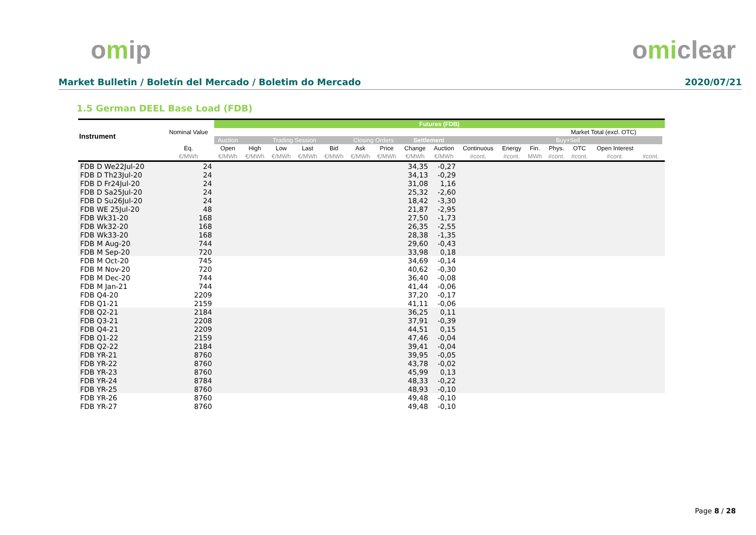omip omiclear
Market Bulletin / Boletín del Mercado / Boletim do Mercado 2020/07/21
1.5 German DEEL Base Load (FDB)
| Instrument | Nominal Value | Futures (FDB) | | | | | | | | | | | | | | | | |
| --- | --- | --- | --- | --- | --- | --- | --- | --- | --- | --- | --- | --- | --- | --- | --- | --- | --- | --- |
| | | | | | | | | | | | | | | Market Total (excl. OTC) | | | | |
| | | Auction | Trading Session | | | | Closing Orders | | Settlement | | | | | Buy+Sell | | | | |
| | Eq. | Open | High | Low | Last | Bid | Ask | Price | Change | Auction | Continuous | Energy | Fin. | Phys. | OTC | Open Interest | | |
| | €/MWh | €/MWh | €/MWh | €/MWh | €/MWh | €/MWh | €/MWh | €/MWh | €/MWh | €/MWh | #cont. | #cont. | MWh | #cont. | #cont. | #cont. | #cont. | |
| FDB D We22Jul-20 | 24 | | | | | | | | 34,35 | -0,27 | | | | | | | | |
| FDB D Th23Jul-20 | 24 | | | | | | | | 34,13 | -0,29 | | | | | | | | |
| FDB D Fr24Jul-20 | 24 | | | | | | | | 31,08 | 1,16 | | | | | | | | |
| FDB D Sa25Jul-20 | 24 | | | | | | | | 25,32 | -2,60 | | | | | | | | |
| FDB D Su26Jul-20 | 24 | | | | | | | | 18,42 | -3,30 | | | | | | | | |
| FDB WE 25Jul-20 | 48 | | | | | | | | 21,87 | -2,95 | | | | | | | | |
| FDB Wk31-20 | 168 | | | | | | | | 27,50 | -1,73 | | | | | | | | |
| FDB Wk32-20 | 168 | | | | | | | | 26,35 | -2,55 | | | | | | | | |
| FDB Wk33-20 | 168 | | | | | | | | 28,38 | -1,35 | | | | | | | | |
| FDB M Aug-20 | 744 | | | | | | | | 29,60 | -0,43 | | | | | | | | |
| FDB M Sep-20 | 720 | | | | | | | | 33,98 | 0,18 | | | | | | | | |
| FDB M Oct-20 | 745 | | | | | | | | 34,69 | -0,14 | | | | | | | | |
| FDB M Nov-20 | 720 | | | | | | | | 40,62 | -0,30 | | | | | | | | |
| FDB M Dec-20 | 744 | | | | | | | | 36,40 | -0,08 | | | | | | | | |
| FDB M Jan-21 | 744 | | | | | | | | 41,44 | -0,06 | | | | | | | | |
| FDB Q4-20 | 2209 | | | | | | | | 37,20 | -0,17 | | | | | | | | |
| FDB Q1-21 | 2159 | | | | | | | | 41,11 | -0,06 | | | | | | | | |
| FDB Q2-21 | 2184 | | | | | | | | 36,25 | 0,11 | | | | | | | | |
| FDB Q3-21 | 2208 | | | | | | | | 37,91 | -0,39 | | | | | | | | |
| FDB Q4-21 | 2209 | | | | | | | | 44,51 | 0,15 | | | | | | | | |
| FDB Q1-22 | 2159 | | | | | | | | 47,46 | -0,04 | | | | | | | | |
| FDB Q2-22 | 2184 | | | | | | | | 39,41 | -0,04 | | | | | | | | |
| FDB YR-21 | 8760 | | | | | | | | 39,95 | -0,05 | | | | | | | | |
| FDB YR-22 | 8760 | | | | | | | | 43,78 | -0,02 | | | | | | | | |
| FDB YR-23 | 8760 | | | | | | | | 45,99 | 0,13 | | | | | | | | |
| FDB YR-24 | 8784 | | | | | | | | 48,33 | -0,22 | | | | | | | | |
| FDB YR-25 | 8760 | | | | | | | | 48,93 | -0,10 | | | | | | | | |
| FDB YR-26 | 8760 | | | | | | | | 49,48 | -0,10 | | | | | | | | |
| FDB YR-27 | 8760 | | | | | | | | 49,48 | -0,10 | | | | | | | | |
Page 8 / 28